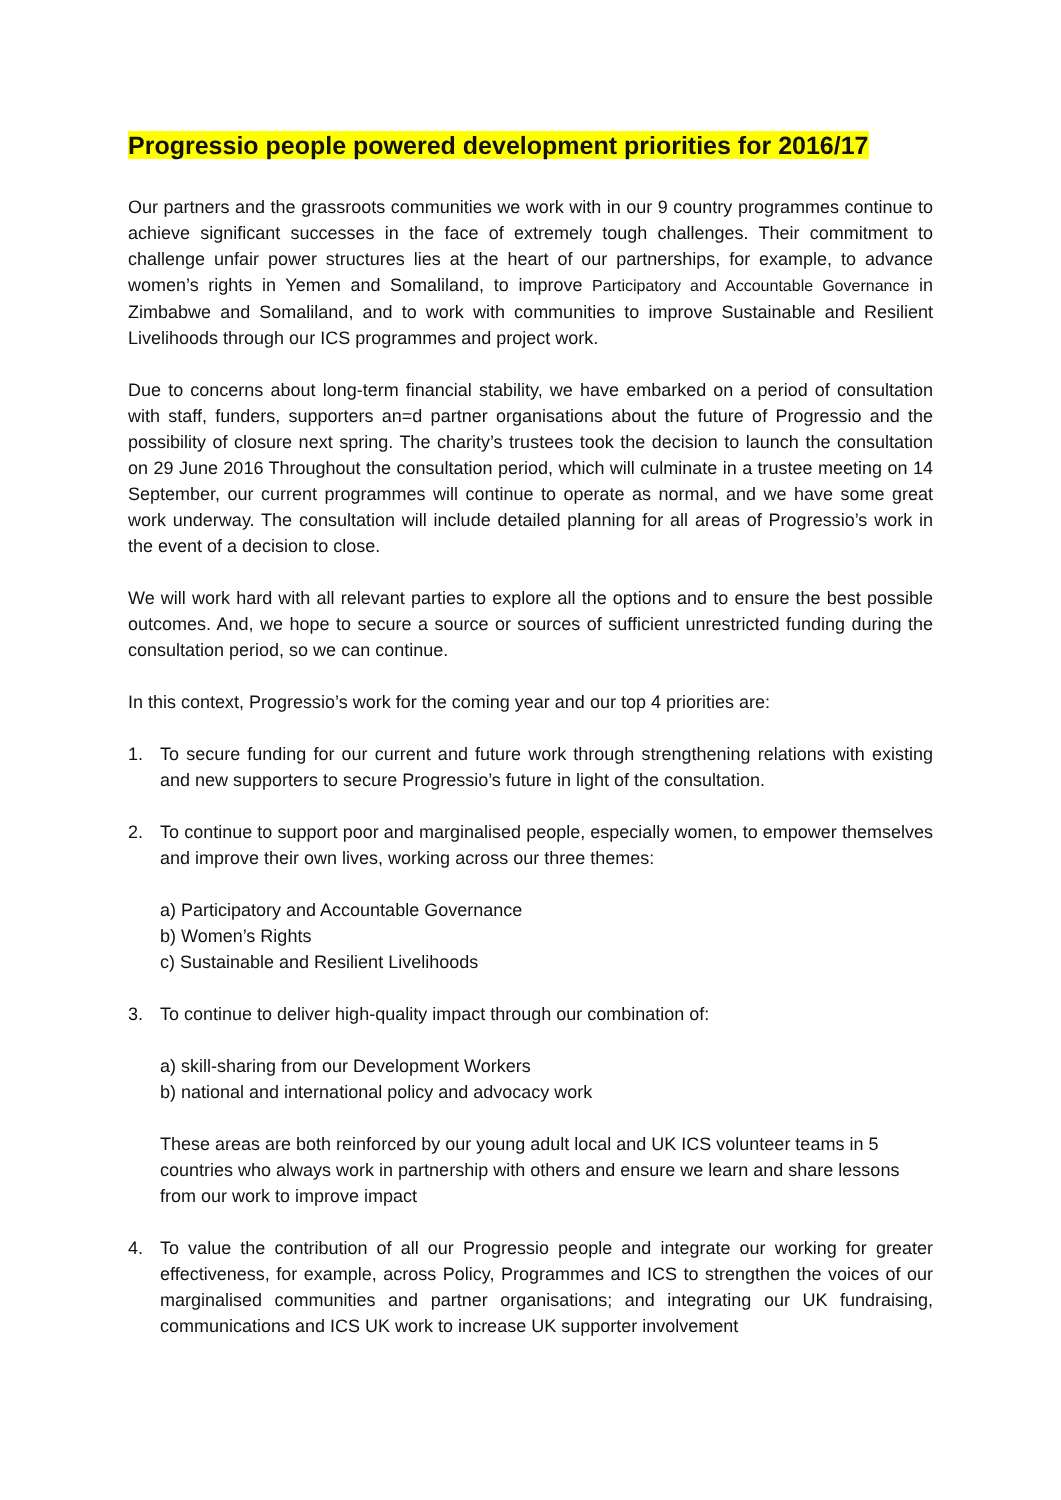Progressio people powered development priorities for 2016/17
Our partners and the grassroots communities we work with in our 9 country programmes continue to achieve significant successes in the face of extremely tough challenges. Their commitment to challenge unfair power structures lies at the heart of our partnerships, for example, to advance women’s rights in Yemen and Somaliland, to improve Participatory and Accountable Governance in Zimbabwe and Somaliland, and to work with communities to improve Sustainable and Resilient Livelihoods through our ICS programmes and project work.
Due to concerns about long-term financial stability, we have embarked on a period of consultation with staff, funders, supporters an=d partner organisations about the future of Progressio and the possibility of closure next spring. The charity’s trustees took the decision to launch the consultation on 29 June 2016 Throughout the consultation period, which will culminate in a trustee meeting on 14 September, our current programmes will continue to operate as normal, and we have some great work underway. The consultation will include detailed planning for all areas of Progressio’s work in the event of a decision to close.
We will work hard with all relevant parties to explore all the options and to ensure the best possible outcomes. And, we hope to secure a source or sources of sufficient unrestricted funding during the consultation period, so we can continue.
In this context, Progressio’s work for the coming year and our top 4 priorities are:
1. To secure funding for our current and future work through strengthening relations with existing and new supporters to secure Progressio’s future in light of the consultation.
2. To continue to support poor and marginalised people, especially women, to empower themselves and improve their own lives, working across our three themes:
a) Participatory and Accountable Governance
b) Women’s Rights
c) Sustainable and Resilient Livelihoods
3. To continue to deliver high-quality impact through our combination of:
a) skill-sharing from our Development Workers
b) national and international policy and advocacy work
These areas are both reinforced by our young adult local and UK ICS volunteer teams in 5 countries who always work in partnership with others and ensure we learn and share lessons from our work to improve impact
4. To value the contribution of all our Progressio people and integrate our working for greater effectiveness, for example, across Policy, Programmes and ICS to strengthen the voices of our marginalised communities and partner organisations; and integrating our UK fundraising, communications and ICS UK work to increase UK supporter involvement